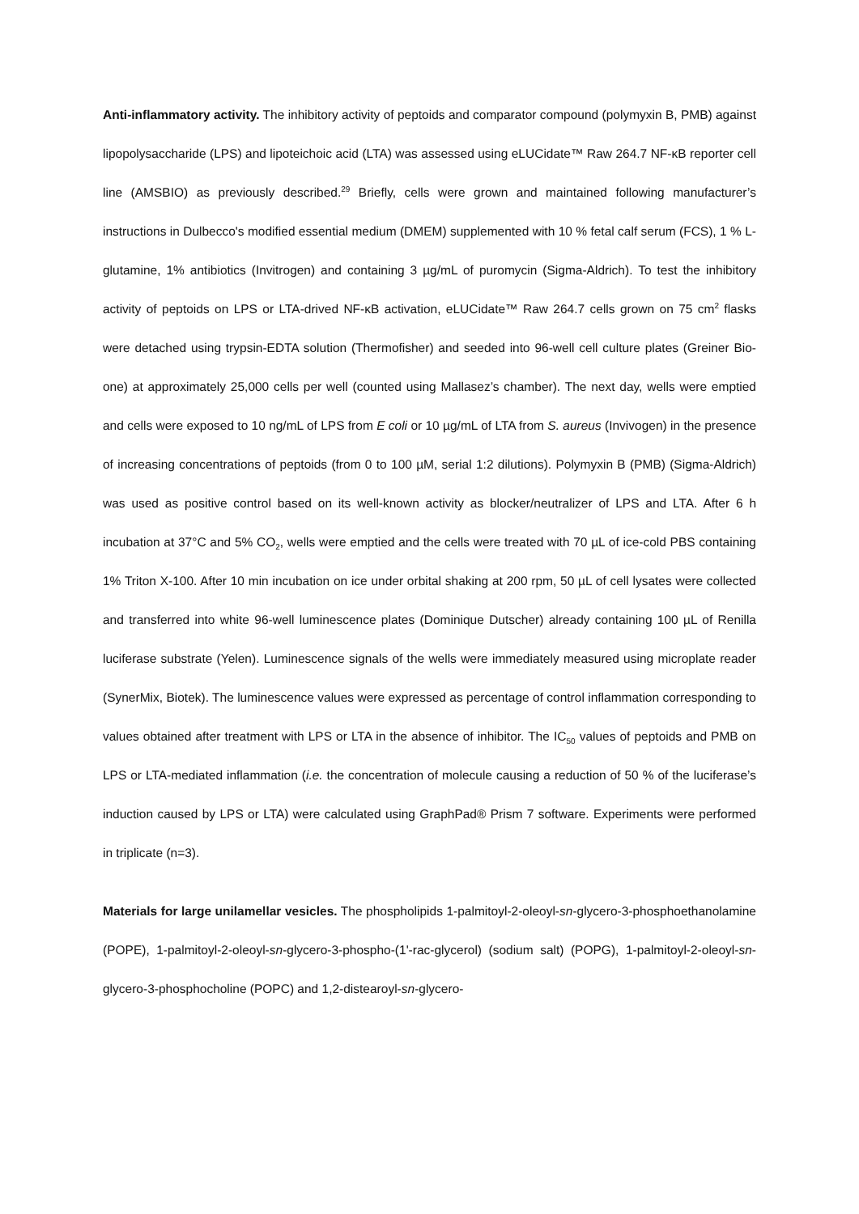Anti-inflammatory activity. The inhibitory activity of peptoids and comparator compound (polymyxin B, PMB) against lipopolysaccharide (LPS) and lipoteichoic acid (LTA) was assessed using eLUCidate™ Raw 264.7 NF-κB reporter cell line (AMSBIO) as previously described.<sup>29</sup> Briefly, cells were grown and maintained following manufacturer’s instructions in Dulbecco's modified essential medium (DMEM) supplemented with 10 % fetal calf serum (FCS), 1 % L-glutamine, 1% antibiotics (Invitrogen) and containing 3 µg/mL of puromycin (Sigma-Aldrich). To test the inhibitory activity of peptoids on LPS or LTA-drived NF-κB activation, eLUCidate™ Raw 264.7 cells grown on 75 cm<sup>2</sup> flasks were detached using trypsin-EDTA solution (Thermofisher) and seeded into 96-well cell culture plates (Greiner Bio-one) at approximately 25,000 cells per well (counted using Mallasez’s chamber). The next day, wells were emptied and cells were exposed to 10 ng/mL of LPS from E coli or 10 µg/mL of LTA from S. aureus (Invivogen) in the presence of increasing concentrations of peptoids (from 0 to 100 µM, serial 1:2 dilutions). Polymyxin B (PMB) (Sigma-Aldrich) was used as positive control based on its well-known activity as blocker/neutralizer of LPS and LTA. After 6 h incubation at 37°C and 5% CO<sub>2</sub>, wells were emptied and the cells were treated with 70 µL of ice-cold PBS containing 1% Triton X-100. After 10 min incubation on ice under orbital shaking at 200 rpm, 50 µL of cell lysates were collected and transferred into white 96-well luminescence plates (Dominique Dutscher) already containing 100 µL of Renilla luciferase substrate (Yelen). Luminescence signals of the wells were immediately measured using microplate reader (SynerMix, Biotek). The luminescence values were expressed as percentage of control inflammation corresponding to values obtained after treatment with LPS or LTA in the absence of inhibitor. The IC<sub>50</sub> values of peptoids and PMB on LPS or LTA-mediated inflammation (i.e. the concentration of molecule causing a reduction of 50 % of the luciferase’s induction caused by LPS or LTA) were calculated using GraphPad® Prism 7 software. Experiments were performed in triplicate (n=3).
Materials for large unilamellar vesicles. The phospholipids 1-palmitoyl-2-oleoyl-sn-glycero-3-phosphoethanolamine (POPE), 1-palmitoyl-2-oleoyl-sn-glycero-3-phospho-(1'-rac-glycerol) (sodium salt) (POPG), 1-palmitoyl-2-oleoyl-sn-glycero-3-phosphocholine (POPC) and 1,2-distearoyl-sn-glycero-